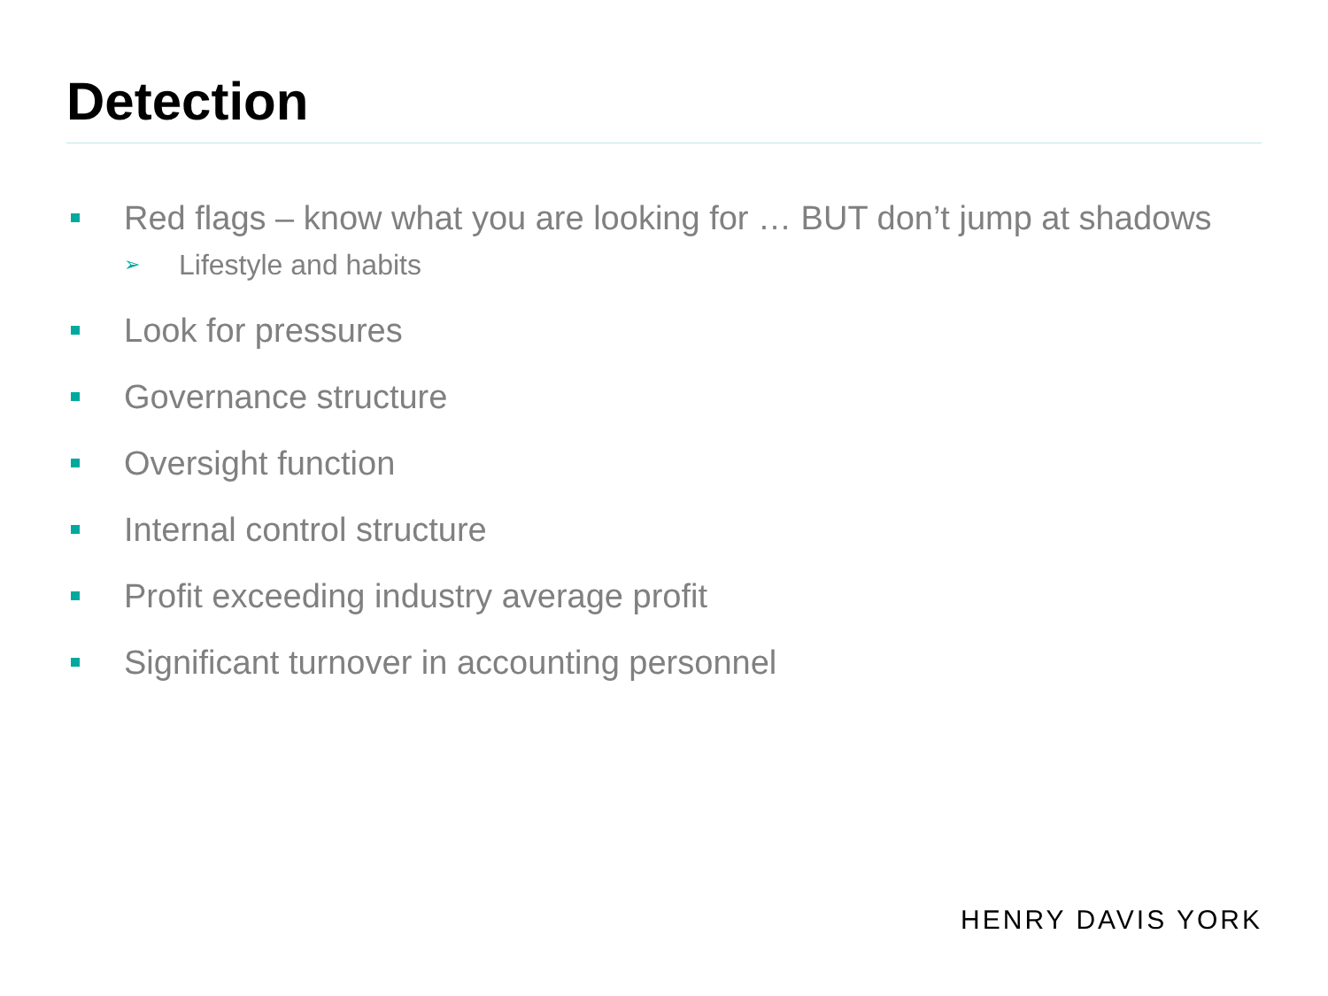Detection
Red flags – know what you are looking for … BUT don’t jump at shadows
➢ Lifestyle and habits
Look for pressures
Governance structure
Oversight function
Internal control structure
Profit exceeding industry average profit
Significant turnover in accounting personnel
HENRY DAVIS YORK